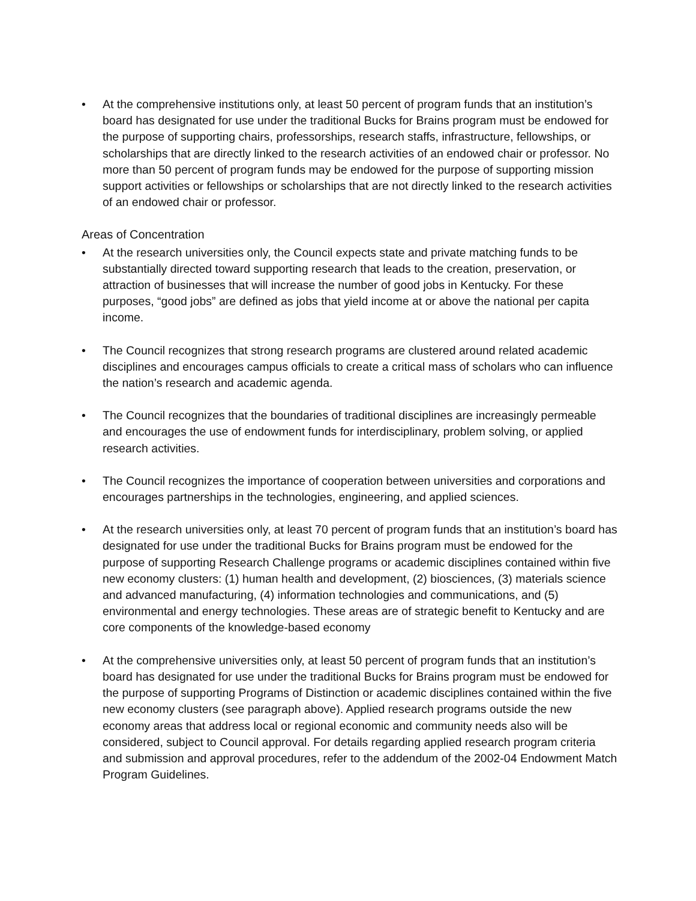• At the comprehensive institutions only, at least 50 percent of program funds that an institution’s board has designated for use under the traditional Bucks for Brains program must be endowed for the purpose of supporting chairs, professorships, research staffs, infrastructure, fellowships, or scholarships that are directly linked to the research activities of an endowed chair or professor. No more than 50 percent of program funds may be endowed for the purpose of supporting mission support activities or fellowships or scholarships that are not directly linked to the research activities of an endowed chair or professor.
Areas of Concentration
• At the research universities only, the Council expects state and private matching funds to be substantially directed toward supporting research that leads to the creation, preservation, or attraction of businesses that will increase the number of good jobs in Kentucky. For these purposes, “good jobs” are defined as jobs that yield income at or above the national per capita income.
• The Council recognizes that strong research programs are clustered around related academic disciplines and encourages campus officials to create a critical mass of scholars who can influence the nation’s research and academic agenda.
• The Council recognizes that the boundaries of traditional disciplines are increasingly permeable and encourages the use of endowment funds for interdisciplinary, problem solving, or applied research activities.
• The Council recognizes the importance of cooperation between universities and corporations and encourages partnerships in the technologies, engineering, and applied sciences.
• At the research universities only, at least 70 percent of program funds that an institution’s board has designated for use under the traditional Bucks for Brains program must be endowed for the purpose of supporting Research Challenge programs or academic disciplines contained within five new economy clusters: (1) human health and development, (2) biosciences, (3) materials science and advanced manufacturing, (4) information technologies and communications, and (5) environmental and energy technologies. These areas are of strategic benefit to Kentucky and are core components of the knowledge-based economy
• At the comprehensive universities only, at least 50 percent of program funds that an institution’s board has designated for use under the traditional Bucks for Brains program must be endowed for the purpose of supporting Programs of Distinction or academic disciplines contained within the five new economy clusters (see paragraph above). Applied research programs outside the new economy areas that address local or regional economic and community needs also will be considered, subject to Council approval. For details regarding applied research program criteria and submission and approval procedures, refer to the addendum of the 2002-04 Endowment Match Program Guidelines.